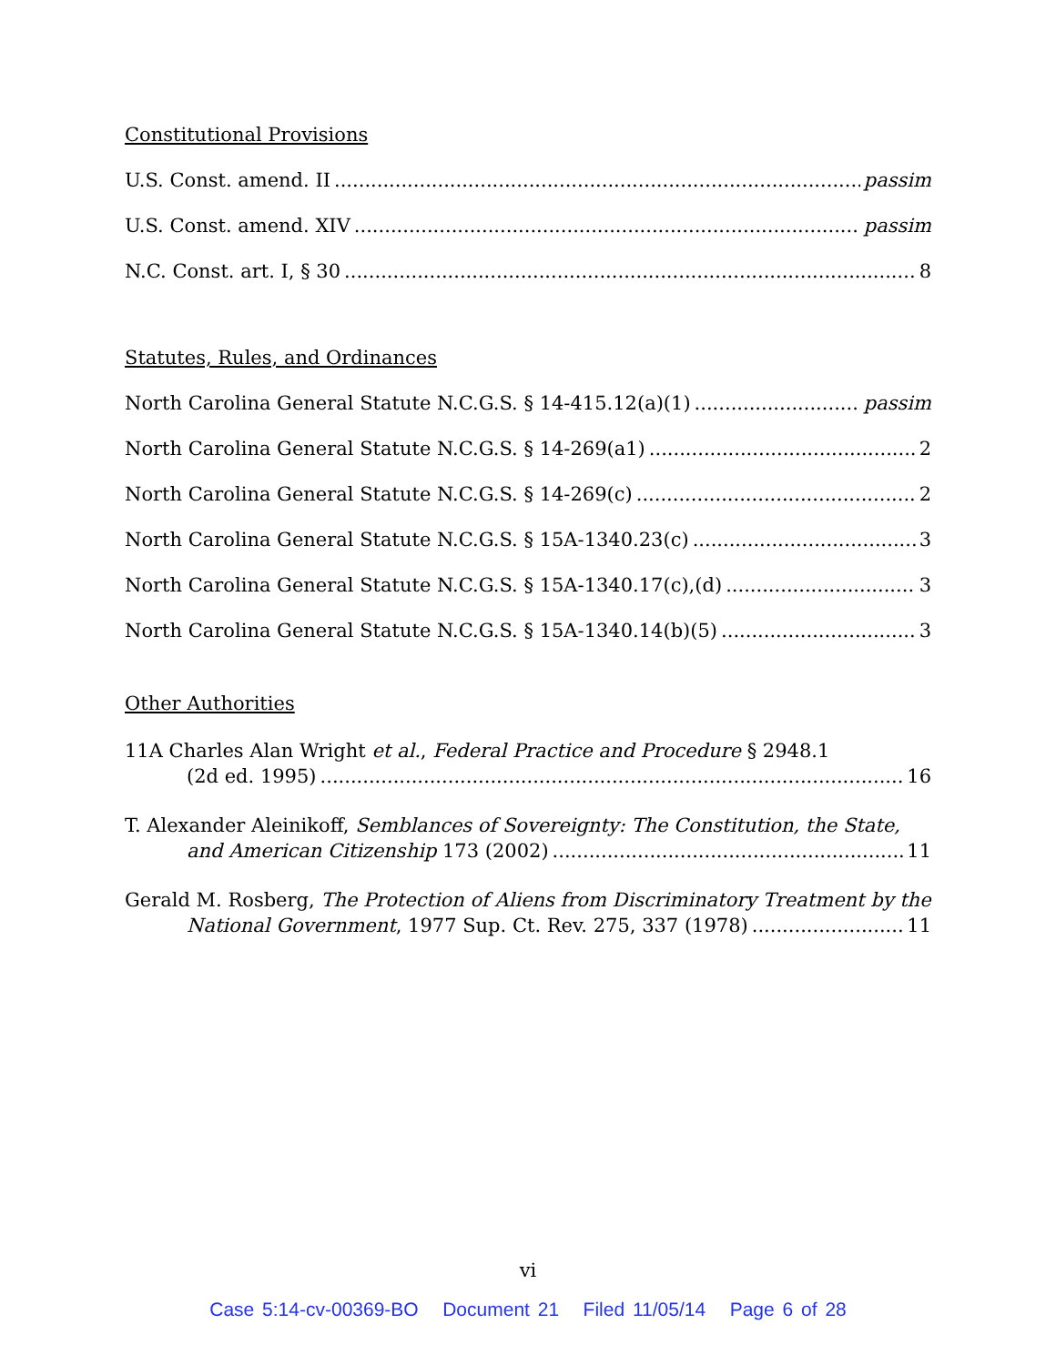Constitutional Provisions
U.S. Const. amend. II passim
U.S. Const. amend. XIV passim
N.C. Const. art. I, § 30 8
Statutes, Rules, and Ordinances
North Carolina General Statute N.C.G.S. § 14-415.12(a)(1) passim
North Carolina General Statute N.C.G.S. § 14-269(a1) 2
North Carolina General Statute N.C.G.S. § 14-269(c) 2
North Carolina General Statute N.C.G.S. § 15A-1340.23(c) 3
North Carolina General Statute N.C.G.S. § 15A-1340.17(c),(d) 3
North Carolina General Statute N.C.G.S. § 15A-1340.14(b)(5) 3
Other Authorities
11A Charles Alan Wright et al., Federal Practice and Procedure § 2948.1
(2d ed. 1995) 16
T. Alexander Aleinikoff, Semblances of Sovereignty: The Constitution, the State,
and American Citizenship 173 (2002) 11
Gerald M. Rosberg, The Protection of Aliens from Discriminatory Treatment by the
National Government, 1977 Sup. Ct. Rev. 275, 337 (1978) 11
vi
Case 5:14-cv-00369-BO Document 21 Filed 11/05/14 Page 6 of 28